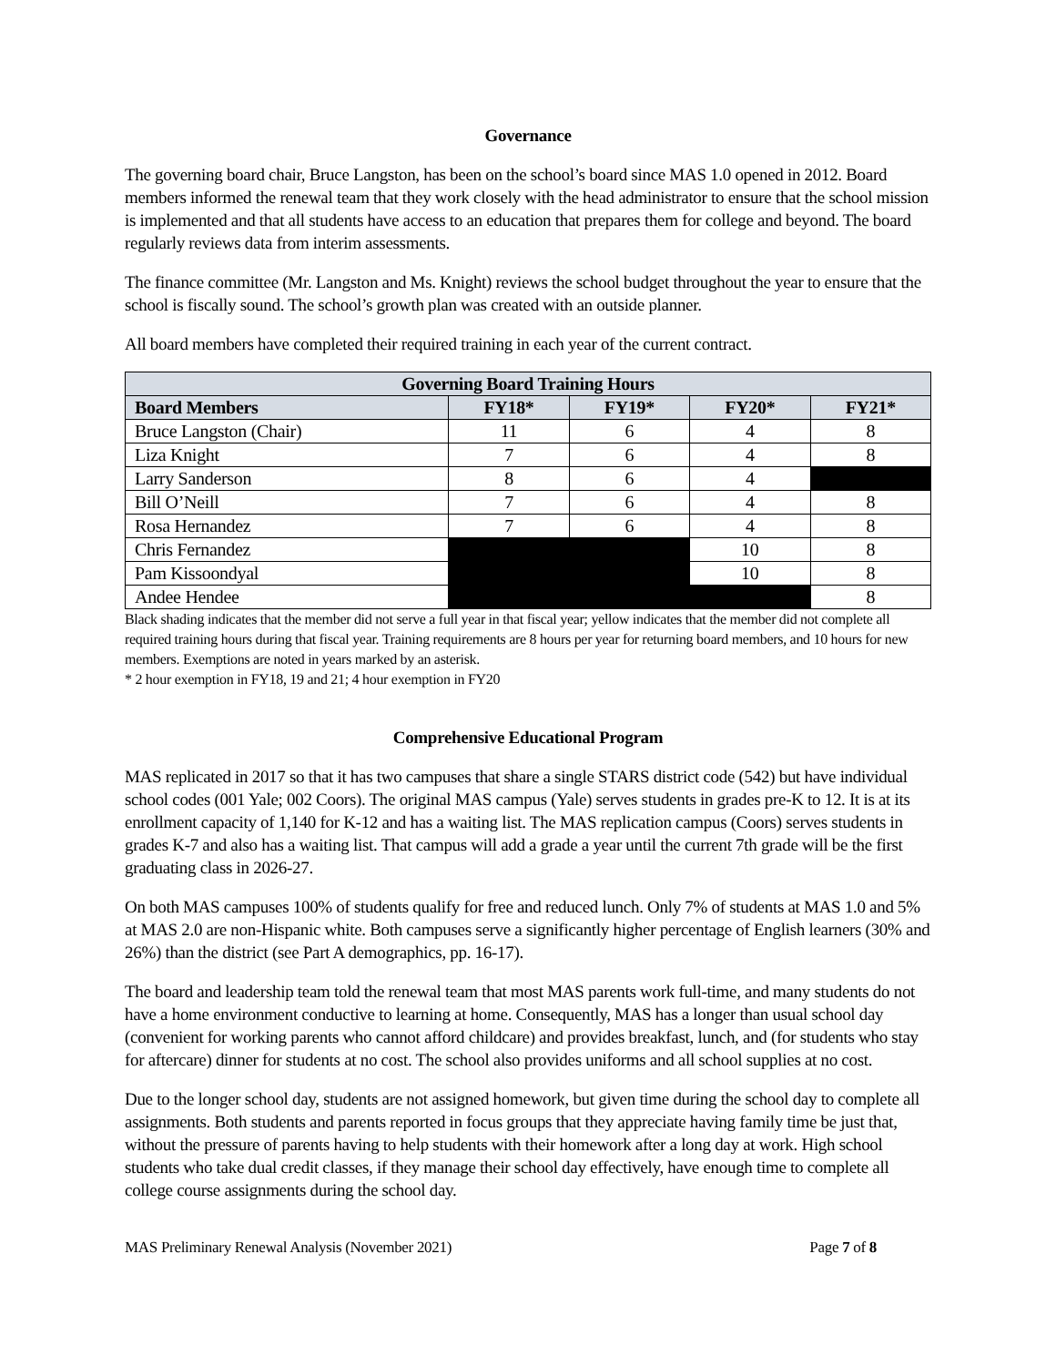Governance
The governing board chair, Bruce Langston, has been on the school’s board since MAS 1.0 opened in 2012. Board members informed the renewal team that they work closely with the head administrator to ensure that the school mission is implemented and that all students have access to an education that prepares them for college and beyond. The board regularly reviews data from interim assessments.
The finance committee (Mr. Langston and Ms. Knight) reviews the school budget throughout the year to ensure that the school is fiscally sound. The school’s growth plan was created with an outside planner.
All board members have completed their required training in each year of the current contract.
| Governing Board Training Hours | | | | |
| --- | --- | --- | --- | --- |
| Board Members | FY18* | FY19* | FY20* | FY21* |
| Bruce Langston (Chair) | 11 | 6 | 4 | 8 |
| Liza Knight | 7 | 6 | 4 | 8 |
| Larry Sanderson | 8 | 6 | 4 | |
| Bill O’Neill | 7 | 6 | 4 | 8 |
| Rosa Hernandez | 7 | 6 | 4 | 8 |
| Chris Fernandez | | | 10 | 8 |
| Pam Kissoondyal | | | 10 | 8 |
| Andee Hendee | | | | 8 |
Black shading indicates that the member did not serve a full year in that fiscal year; yellow indicates that the member did not complete all required training hours during that fiscal year. Training requirements are 8 hours per year for returning board members, and 10 hours for new members. Exemptions are noted in years marked by an asterisk.
* 2 hour exemption in FY18, 19 and 21; 4 hour exemption in FY20
Comprehensive Educational Program
MAS replicated in 2017 so that it has two campuses that share a single STARS district code (542) but have individual school codes (001 Yale; 002 Coors). The original MAS campus (Yale) serves students in grades pre-K to 12. It is at its enrollment capacity of 1,140 for K-12 and has a waiting list. The MAS replication campus (Coors) serves students in grades K-7 and also has a waiting list. That campus will add a grade a year until the current 7th grade will be the first graduating class in 2026-27.
On both MAS campuses 100% of students qualify for free and reduced lunch. Only 7% of students at MAS 1.0 and 5% at MAS 2.0 are non-Hispanic white. Both campuses serve a significantly higher percentage of English learners (30% and 26%) than the district (see Part A demographics, pp. 16-17).
The board and leadership team told the renewal team that most MAS parents work full-time, and many students do not have a home environment conductive to learning at home. Consequently, MAS has a longer than usual school day (convenient for working parents who cannot afford childcare) and provides breakfast, lunch, and (for students who stay for aftercare) dinner for students at no cost. The school also provides uniforms and all school supplies at no cost.
Due to the longer school day, students are not assigned homework, but given time during the school day to complete all assignments. Both students and parents reported in focus groups that they appreciate having family time be just that, without the pressure of parents having to help students with their homework after a long day at work. High school students who take dual credit classes, if they manage their school day effectively, have enough time to complete all college course assignments during the school day.
MAS Preliminary Renewal Analysis (November 2021) Page 7 of 8